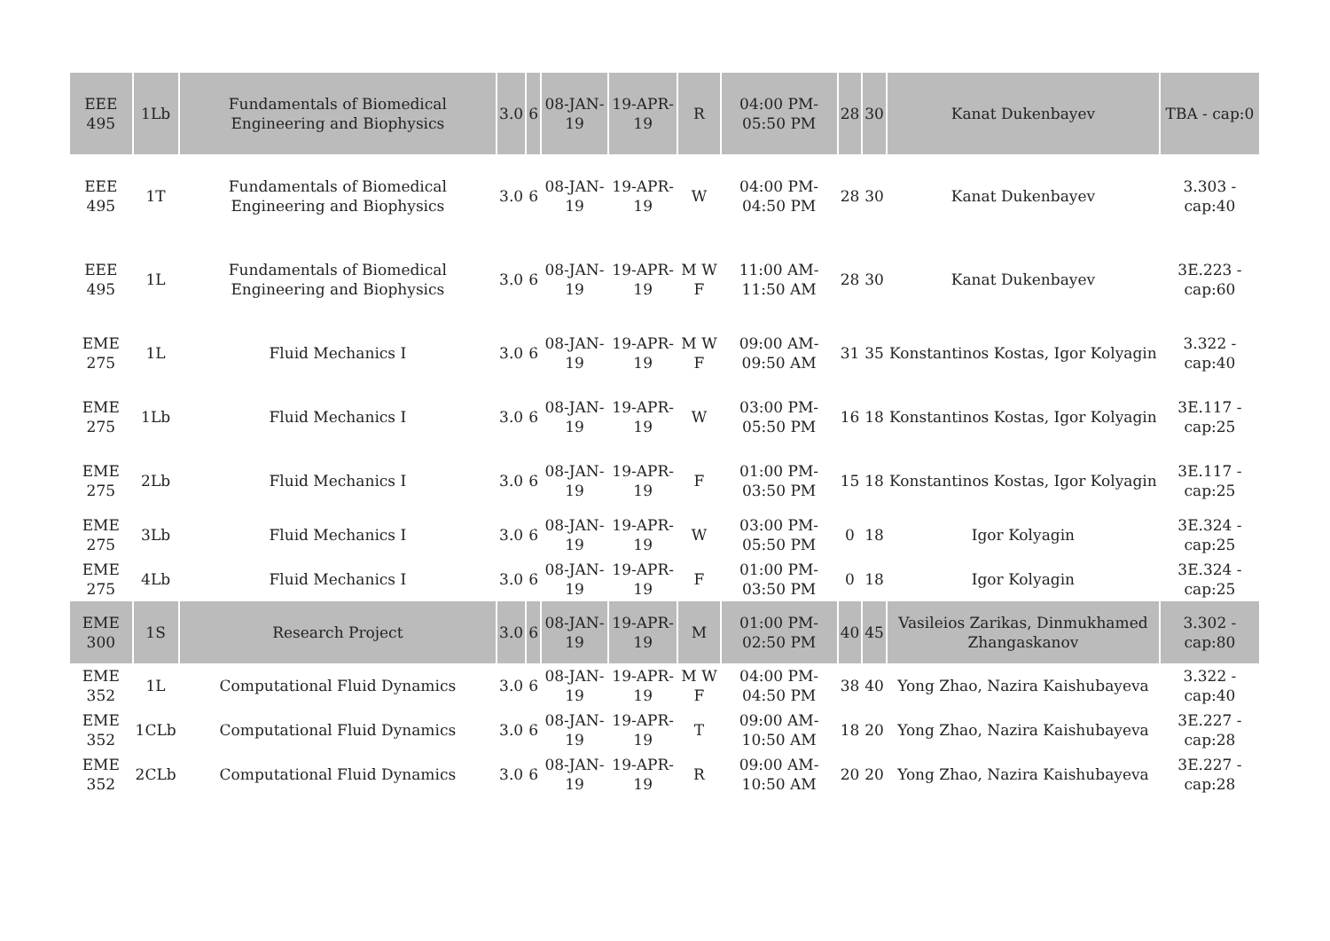| EEE 495 | 1Lb | Fundamentals of Biomedical Engineering and Biophysics | 3.0 | 6 | 08-JAN-19 | 19-APR-19 | R | 04:00 PM-05:50 PM | 28 | 30 | Kanat Dukenbayev | TBA - cap:0 |
| EEE 495 | 1T | Fundamentals of Biomedical Engineering and Biophysics | 3.0 | 6 | 08-JAN-19 | 19-APR-19 | W | 04:00 PM-04:50 PM | 28 | 30 | Kanat Dukenbayev | 3.303 - cap:40 |
| EEE 495 | 1L | Fundamentals of Biomedical Engineering and Biophysics | 3.0 | 6 | 08-JAN-19 | 19-APR-19 | M W F | 11:00 AM-11:50 AM | 28 | 30 | Kanat Dukenbayev | 3E.223 - cap:60 |
| EME 275 | 1L | Fluid Mechanics I | 3.0 | 6 | 08-JAN-19 | 19-APR-19 | M W F | 09:00 AM-09:50 AM | 31 | 35 | Konstantinos Kostas, Igor Kolyagin | 3.322 - cap:40 |
| EME 275 | 1Lb | Fluid Mechanics I | 3.0 | 6 | 08-JAN-19 | 19-APR-19 | W | 03:00 PM-05:50 PM | 16 | 18 | Konstantinos Kostas, Igor Kolyagin | 3E.117 - cap:25 |
| EME 275 | 2Lb | Fluid Mechanics I | 3.0 | 6 | 08-JAN-19 | 19-APR-19 | F | 01:00 PM-03:50 PM | 15 | 18 | Konstantinos Kostas, Igor Kolyagin | 3E.117 - cap:25 |
| EME 275 | 3Lb | Fluid Mechanics I | 3.0 | 6 | 08-JAN-19 | 19-APR-19 | W | 03:00 PM-05:50 PM | 0 | 18 | Igor Kolyagin | 3E.324 - cap:25 |
| EME 275 | 4Lb | Fluid Mechanics I | 3.0 | 6 | 08-JAN-19 | 19-APR-19 | F | 01:00 PM-03:50 PM | 0 | 18 | Igor Kolyagin | 3E.324 - cap:25 |
| EME 300 | 1S | Research Project | 3.0 | 6 | 08-JAN-19 | 19-APR-19 | M | 01:00 PM-02:50 PM | 40 | 45 | Vasileios Zarikas, Dinmukhamed Zhangaskanov | 3.302 - cap:80 |
| EME 352 | 1L | Computational Fluid Dynamics | 3.0 | 6 | 08-JAN-19 | 19-APR-19 | M W F | 04:00 PM-04:50 PM | 38 | 40 | Yong Zhao, Nazira Kaishubayeva | 3.322 - cap:40 |
| EME 352 | 1CLb | Computational Fluid Dynamics | 3.0 | 6 | 08-JAN-19 | 19-APR-19 | T | 09:00 AM-10:50 AM | 18 | 20 | Yong Zhao, Nazira Kaishubayeva | 3E.227 - cap:28 |
| EME 352 | 2CLb | Computational Fluid Dynamics | 3.0 | 6 | 08-JAN-19 | 19-APR-19 | R | 09:00 AM-10:50 AM | 20 | 20 | Yong Zhao, Nazira Kaishubayeva | 3E.227 - cap:28 |